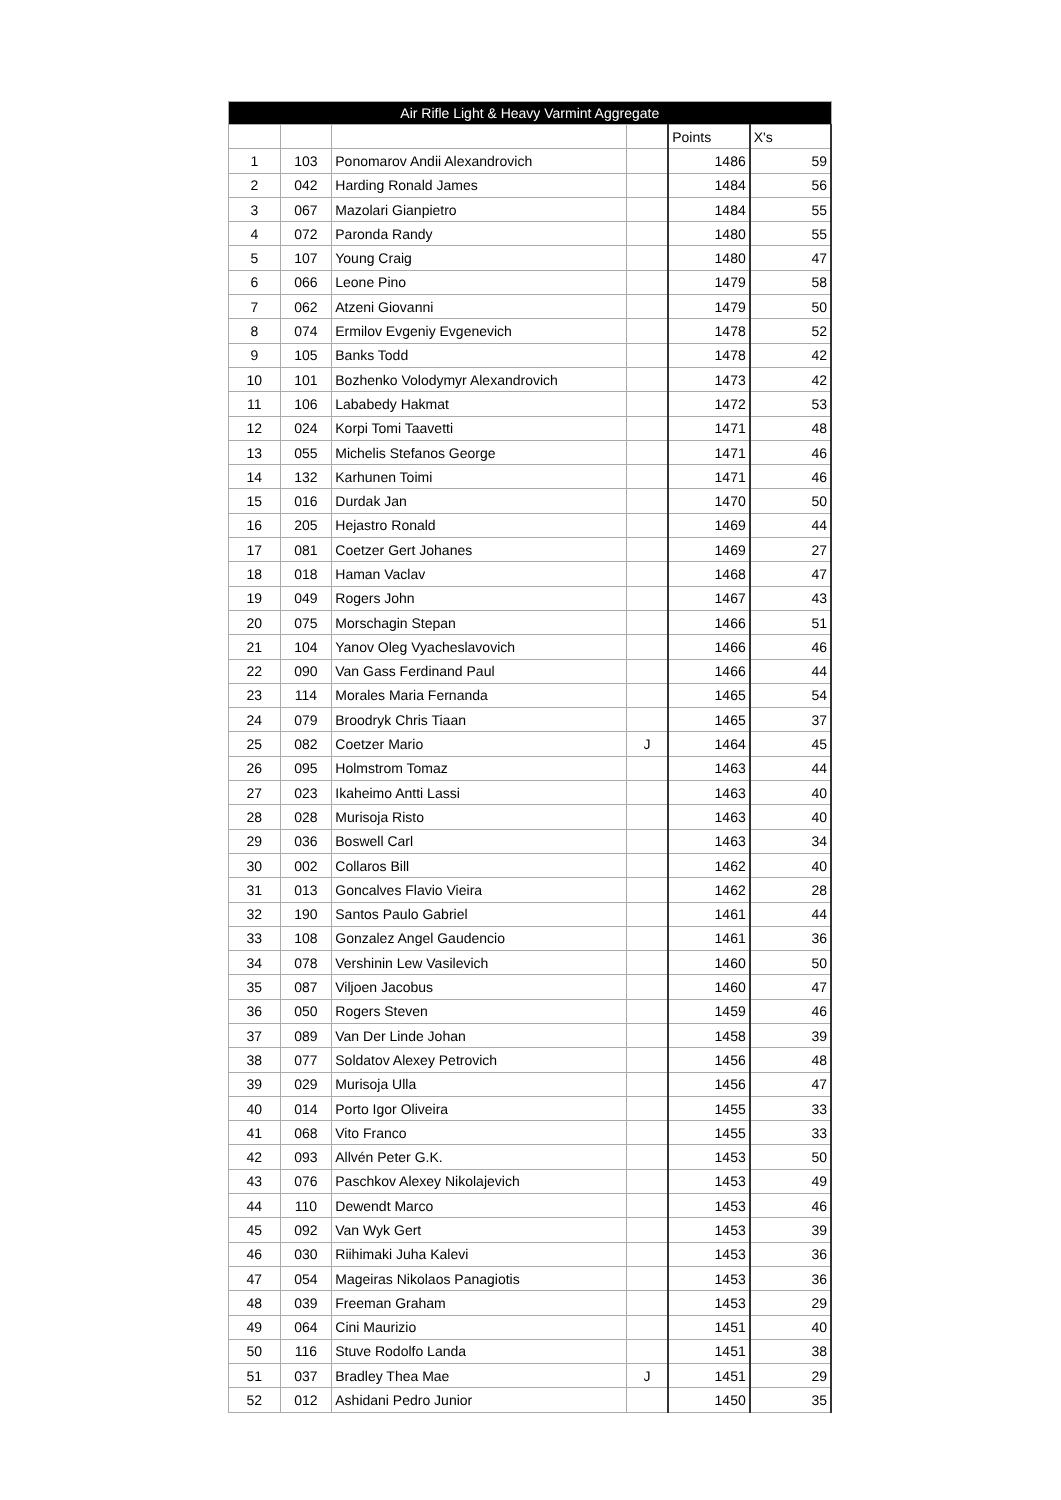| Air Rifle Light & Heavy Varmint Aggregate | | | | | |
| --- | --- | --- | --- | --- | --- |
| | | | | Points | X's |
| 1 | 103 | Ponomarov Andii Alexandrovich | | 1486 | 59 |
| 2 | 042 | Harding Ronald James | | 1484 | 56 |
| 3 | 067 | Mazolari Gianpietro | | 1484 | 55 |
| 4 | 072 | Paronda Randy | | 1480 | 55 |
| 5 | 107 | Young Craig | | 1480 | 47 |
| 6 | 066 | Leone Pino | | 1479 | 58 |
| 7 | 062 | Atzeni Giovanni | | 1479 | 50 |
| 8 | 074 | Ermilov Evgeniy Evgenevich | | 1478 | 52 |
| 9 | 105 | Banks Todd | | 1478 | 42 |
| 10 | 101 | Bozhenko Volodymyr Alexandrovich | | 1473 | 42 |
| 11 | 106 | Lababedy Hakmat | | 1472 | 53 |
| 12 | 024 | Korpi Tomi Taavetti | | 1471 | 48 |
| 13 | 055 | Michelis Stefanos George | | 1471 | 46 |
| 14 | 132 | Karhunen Toimi | | 1471 | 46 |
| 15 | 016 | Durdak Jan | | 1470 | 50 |
| 16 | 205 | Hejastro Ronald | | 1469 | 44 |
| 17 | 081 | Coetzer Gert Johanes | | 1469 | 27 |
| 18 | 018 | Haman Vaclav | | 1468 | 47 |
| 19 | 049 | Rogers John | | 1467 | 43 |
| 20 | 075 | Morschagin Stepan | | 1466 | 51 |
| 21 | 104 | Yanov Oleg Vyacheslavovich | | 1466 | 46 |
| 22 | 090 | Van Gass Ferdinand Paul | | 1466 | 44 |
| 23 | 114 | Morales Maria Fernanda | | 1465 | 54 |
| 24 | 079 | Broodryk Chris Tiaan | | 1465 | 37 |
| 25 | 082 | Coetzer Mario | J | 1464 | 45 |
| 26 | 095 | Holmstrom Tomaz | | 1463 | 44 |
| 27 | 023 | Ikaheimo Antti Lassi | | 1463 | 40 |
| 28 | 028 | Murisoja Risto | | 1463 | 40 |
| 29 | 036 | Boswell Carl | | 1463 | 34 |
| 30 | 002 | Collaros Bill | | 1462 | 40 |
| 31 | 013 | Goncalves Flavio Vieira | | 1462 | 28 |
| 32 | 190 | Santos Paulo Gabriel | | 1461 | 44 |
| 33 | 108 | Gonzalez Angel Gaudencio | | 1461 | 36 |
| 34 | 078 | Vershinin Lew Vasilevich | | 1460 | 50 |
| 35 | 087 | Viljoen Jacobus | | 1460 | 47 |
| 36 | 050 | Rogers Steven | | 1459 | 46 |
| 37 | 089 | Van Der Linde Johan | | 1458 | 39 |
| 38 | 077 | Soldatov Alexey Petrovich | | 1456 | 48 |
| 39 | 029 | Murisoja Ulla | | 1456 | 47 |
| 40 | 014 | Porto Igor Oliveira | | 1455 | 33 |
| 41 | 068 | Vito Franco | | 1455 | 33 |
| 42 | 093 | Allvén Peter G.K. | | 1453 | 50 |
| 43 | 076 | Paschkov Alexey Nikolajevich | | 1453 | 49 |
| 44 | 110 | Dewendt Marco | | 1453 | 46 |
| 45 | 092 | Van Wyk Gert | | 1453 | 39 |
| 46 | 030 | Riihimaki Juha Kalevi | | 1453 | 36 |
| 47 | 054 | Mageiras Nikolaos Panagiotis | | 1453 | 36 |
| 48 | 039 | Freeman Graham | | 1453 | 29 |
| 49 | 064 | Cini Maurizio | | 1451 | 40 |
| 50 | 116 | Stuve Rodolfo Landa | | 1451 | 38 |
| 51 | 037 | Bradley Thea Mae | J | 1451 | 29 |
| 52 | 012 | Ashidani Pedro Junior | | 1450 | 35 |